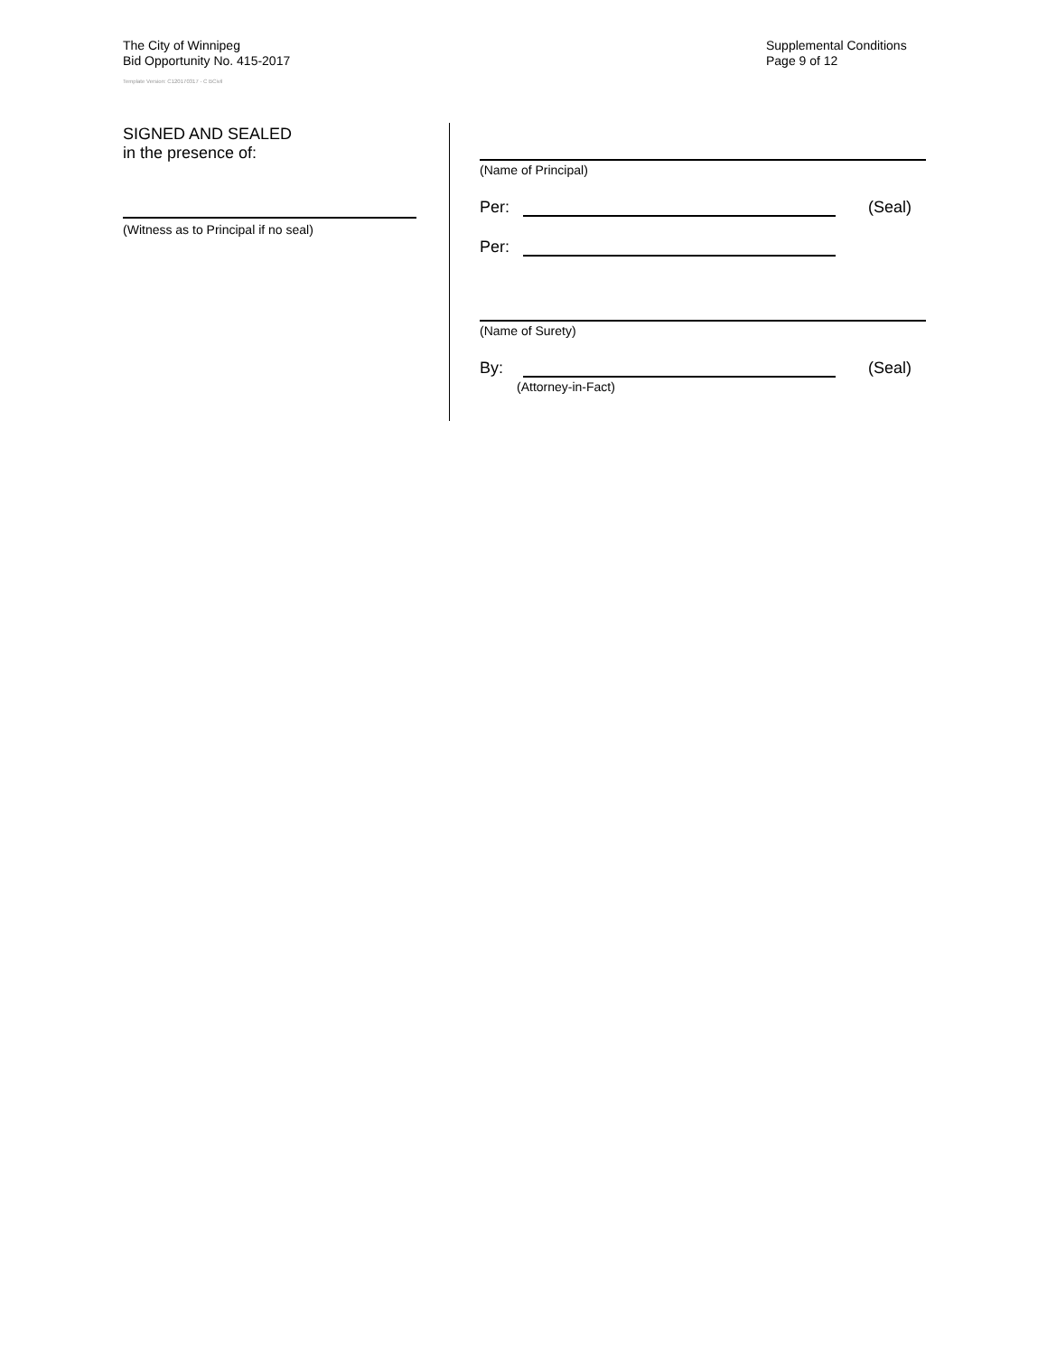The City of Winnipeg
Bid Opportunity No. 415-2017
Template Version: C120170317 - C BCivil
Supplemental Conditions
Page 9 of 12
SIGNED AND SEALED
in the presence of:
(Witness as to Principal if no seal)
(Name of Principal)
Per: (Seal)
Per:
(Name of Surety)
By: (Seal)
(Attorney-in-Fact)